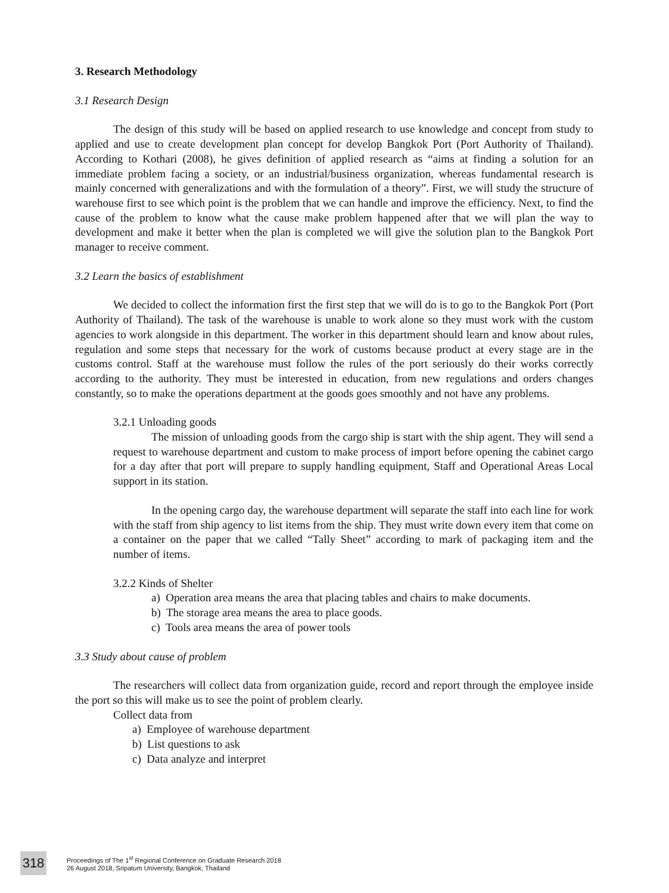3. Research Methodology
3.1 Research Design
The design of this study will be based on applied research to use knowledge and concept from study to applied and use to create development plan concept for develop Bangkok Port (Port Authority of Thailand). According to Kothari (2008), he gives definition of applied research as “aims at finding a solution for an immediate problem facing a society, or an industrial/business organization, whereas fundamental research is mainly concerned with generalizations and with the formulation of a theory”. First, we will study the structure of warehouse first to see which point is the problem that we can handle and improve the efficiency. Next, to find the cause of the problem to know what the cause make problem happened after that we will plan the way to development and make it better when the plan is completed we will give the solution plan to the Bangkok Port manager to receive comment.
3.2 Learn the basics of establishment
We decided to collect the information first the first step that we will do is to go to the Bangkok Port (Port Authority of Thailand). The task of the warehouse is unable to work alone so they must work with the custom agencies to work alongside in this department. The worker in this department should learn and know about rules, regulation and some steps that necessary for the work of customs because product at every stage are in the customs control. Staff at the warehouse must follow the rules of the port seriously do their works correctly according to the authority. They must be interested in education, from new regulations and orders changes constantly, so to make the operations department at the goods goes smoothly and not have any problems.
3.2.1 Unloading goods
The mission of unloading goods from the cargo ship is start with the ship agent. They will send a request to warehouse department and custom to make process of import before opening the cabinet cargo for a day after that port will prepare to supply handling equipment, Staff and Operational Areas Local support in its station.
In the opening cargo day, the warehouse department will separate the staff into each line for work with the staff from ship agency to list items from the ship. They must write down every item that come on a container on the paper that we called “Tally Sheet” according to mark of packaging item and the number of items.
3.2.2 Kinds of Shelter
a) Operation area means the area that placing tables and chairs to make documents.
b) The storage area means the area to place goods.
c) Tools area means the area of power tools
3.3 Study about cause of problem
The researchers will collect data from organization guide, record and report through the employee inside the port so this will make us to see the point of problem clearly.
Collect data from
a) Employee of warehouse department
b) List questions to ask
c) Data analyze and interpret
318
Proceedings of The 1<sup>st</sup> Regional Conference on Graduate Research 2018
26 August 2018, Sripatum University, Bangkok, Thailand